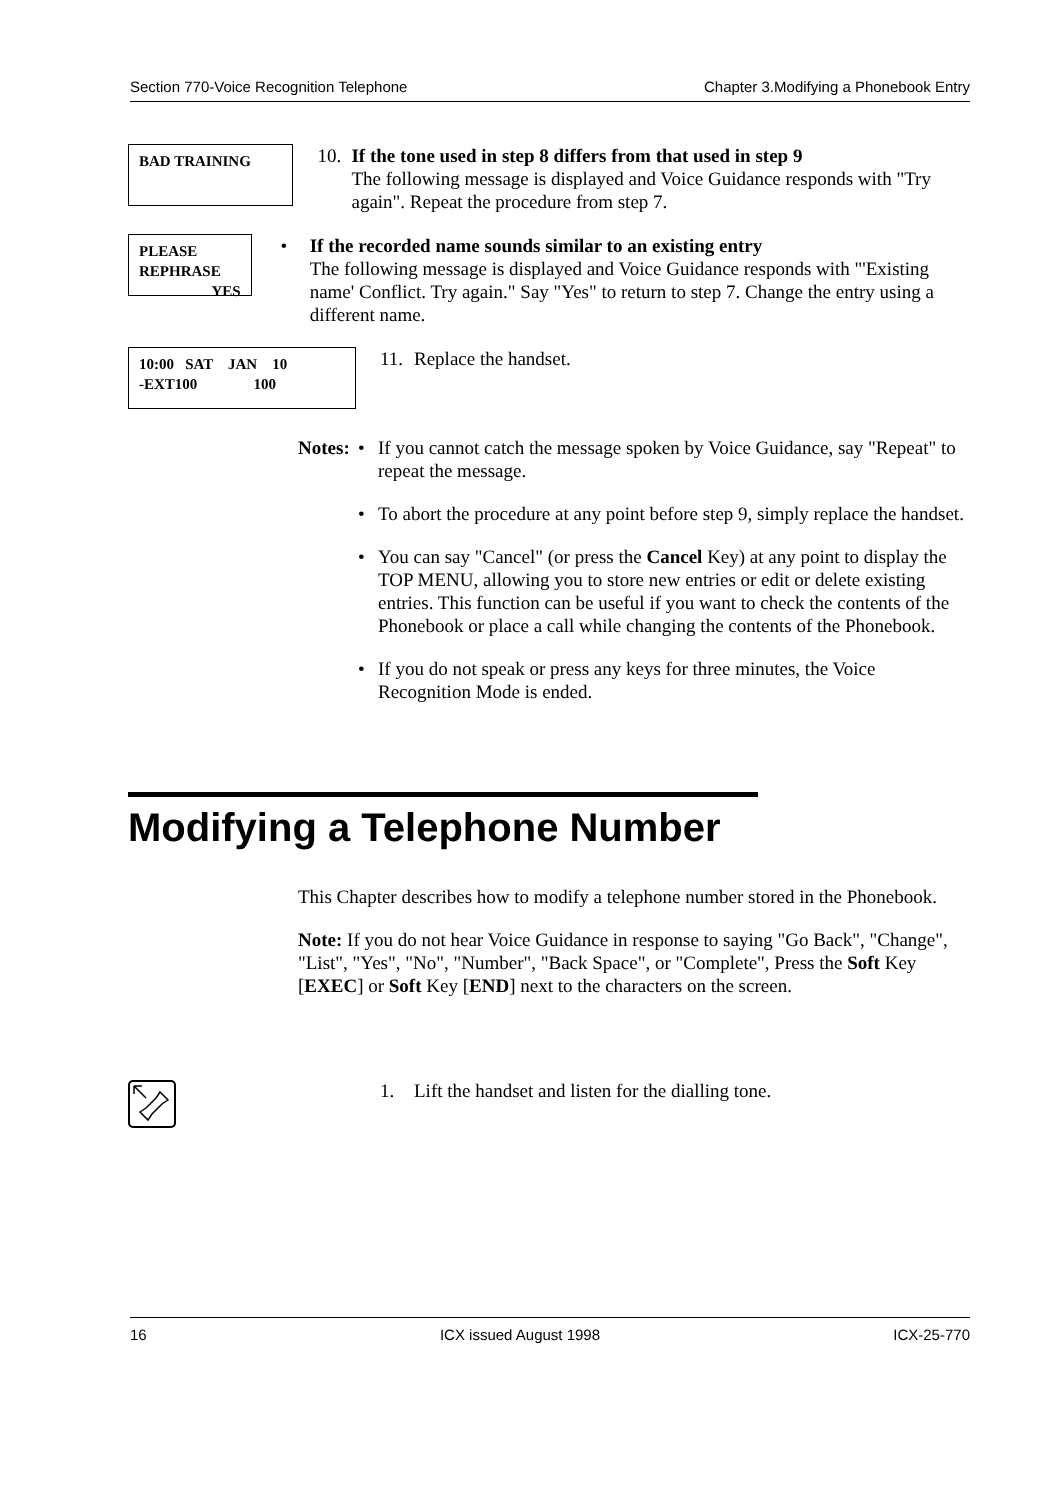Section 770-Voice Recognition Telephone Chapter 3.Modifying a Phonebook Entry
BAD TRAINING
10.
If the tone used in step 8 differs from that used in step 9
The following message is displayed and Voice Guidance responds with "Try again". Repeat the procedure from step 7.
PLEASE REPHRASE
YES
• If the recorded name sounds similar to an existing entry
The following message is displayed and Voice Guidance responds with "'Existing name' Conflict. Try again." Say "Yes" to return to step 7. Change the entry using a different name.
10:00 SAT JAN 10
-EXT100 100
11.
Replace the handset.
Notes: • If you cannot catch the message spoken by Voice Guidance, say "Repeat" to repeat the message.
• To abort the procedure at any point before step 9, simply replace the handset.
• You can say "Cancel" (or press the Cancel Key) at any point to display the TOP MENU, allowing you to store new entries or edit or delete existing entries. This function can be useful if you want to check the contents of the Phonebook or place a call while changing the contents of the Phonebook.
• If you do not speak or press any keys for three minutes, the Voice Recognition Mode is ended.
Modifying a Telephone Number
This Chapter describes how to modify a telephone number stored in the Phonebook.
Note: If you do not hear Voice Guidance in response to saying "Go Back", "Change", "List", "Yes", "No", "Number", "Back Space", or "Complete", Press the Soft Key [EXEC] or Soft Key [END] next to the characters on the screen.
1. Lift the handset and listen for the dialling tone.
16 ICX issued August 1998 ICX-25-770